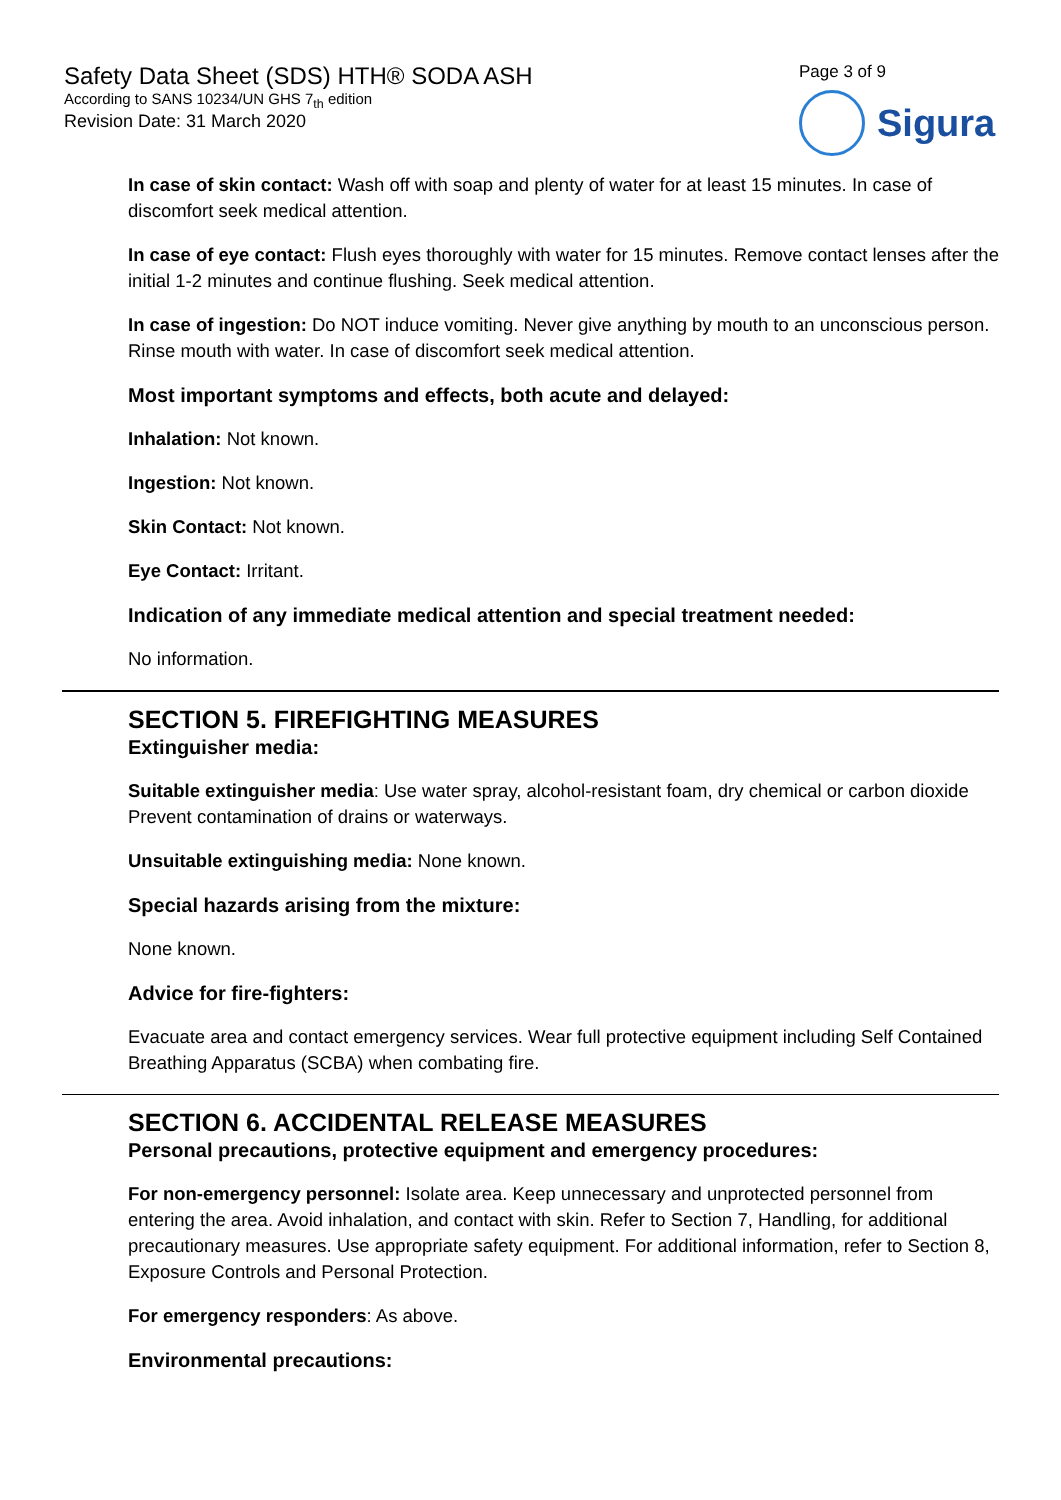Safety Data Sheet (SDS) HTH® SODA ASH
According to SANS 10234/UN GHS 7<sub>th</sub> edition
Revision Date: 31 March 2020
Page 3 of 9
Sigura
In case of skin contact: Wash off with soap and plenty of water for at least 15 minutes. In case of discomfort seek medical attention.
In case of eye contact: Flush eyes thoroughly with water for 15 minutes. Remove contact lenses after the initial 1-2 minutes and continue flushing. Seek medical attention.
In case of ingestion: Do NOT induce vomiting. Never give anything by mouth to an unconscious person. Rinse mouth with water. In case of discomfort seek medical attention.
Most important symptoms and effects, both acute and delayed:
Inhalation: Not known.
Ingestion: Not known.
Skin Contact: Not known.
Eye Contact: Irritant.
Indication of any immediate medical attention and special treatment needed:
No information.
SECTION 5. FIREFIGHTING MEASURES
Extinguisher media:
Suitable extinguisher media: Use water spray, alcohol-resistant foam, dry chemical or carbon dioxide Prevent contamination of drains or waterways.
Unsuitable extinguishing media: None known.
Special hazards arising from the mixture:
None known.
Advice for fire-fighters:
Evacuate area and contact emergency services. Wear full protective equipment including Self Contained Breathing Apparatus (SCBA) when combating fire.
SECTION 6. ACCIDENTAL RELEASE MEASURES
Personal precautions, protective equipment and emergency procedures:
For non-emergency personnel: Isolate area. Keep unnecessary and unprotected personnel from entering the area. Avoid inhalation, and contact with skin. Refer to Section 7, Handling, for additional precautionary measures. Use appropriate safety equipment. For additional information, refer to Section 8, Exposure Controls and Personal Protection.
For emergency responders: As above.
Environmental precautions: